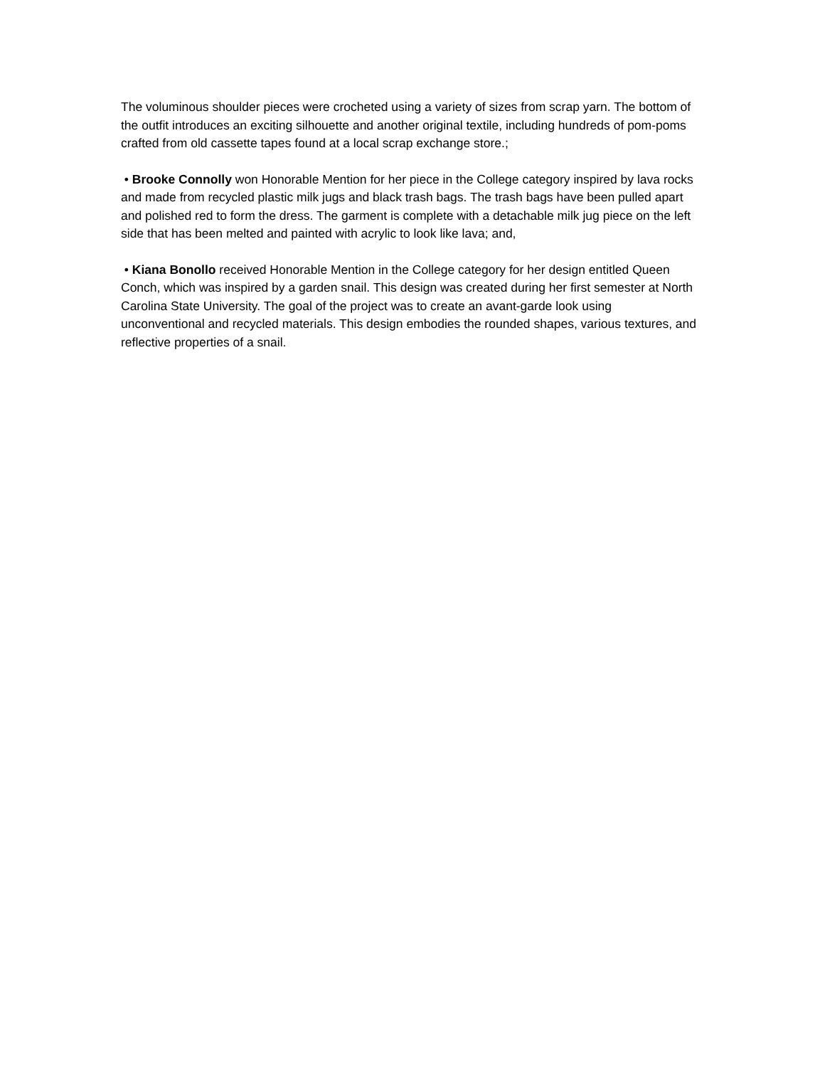The voluminous shoulder pieces were crocheted using a variety of sizes from scrap yarn. The bottom of the outfit introduces an exciting silhouette and another original textile, including hundreds of pom-poms crafted from old cassette tapes found at a local scrap exchange store.;
• Brooke Connolly won Honorable Mention for her piece in the College category inspired by lava rocks and made from recycled plastic milk jugs and black trash bags. The trash bags have been pulled apart and polished red to form the dress. The garment is complete with a detachable milk jug piece on the left side that has been melted and painted with acrylic to look like lava; and,
• Kiana Bonollo received Honorable Mention in the College category for her design entitled Queen Conch, which was inspired by a garden snail. This design was created during her first semester at North Carolina State University. The goal of the project was to create an avant-garde look using unconventional and recycled materials. This design embodies the rounded shapes, various textures, and reflective properties of a snail.